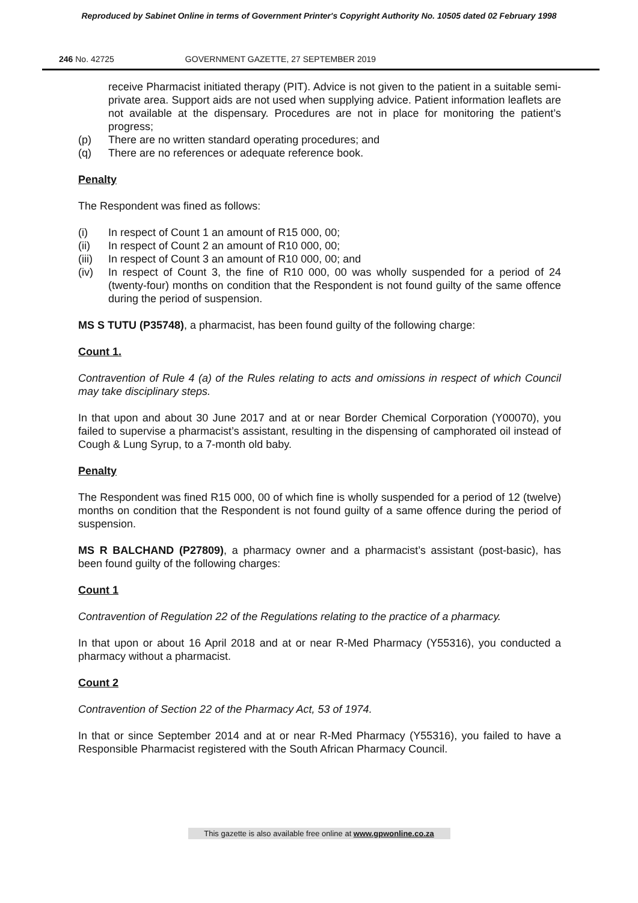Reproduced by Sabinet Online in terms of Government Printer's Copyright Authority No. 10505 dated 02 February 1998
246 No. 42725 GOVERNMENT GAZETTE, 27 SEPTEMBER 2019
receive Pharmacist initiated therapy (PIT). Advice is not given to the patient in a suitable semi-private area. Support aids are not used when supplying advice. Patient information leaflets are not available at the dispensary. Procedures are not in place for monitoring the patient’s progress;
(p) There are no written standard operating procedures; and
(q) There are no references or adequate reference book.
Penalty
The Respondent was fined as follows:
(i) In respect of Count 1 an amount of R15 000, 00;
(ii) In respect of Count 2 an amount of R10 000, 00;
(iii) In respect of Count 3 an amount of R10 000, 00; and
(iv) In respect of Count 3, the fine of R10 000, 00 was wholly suspended for a period of 24 (twenty-four) months on condition that the Respondent is not found guilty of the same offence during the period of suspension.
MS S TUTU (P35748), a pharmacist, has been found guilty of the following charge:
Count 1.
Contravention of Rule 4 (a) of the Rules relating to acts and omissions in respect of which Council may take disciplinary steps.
In that upon and about 30 June 2017 and at or near Border Chemical Corporation (Y00070), you failed to supervise a pharmacist’s assistant, resulting in the dispensing of camphorated oil instead of Cough & Lung Syrup, to a 7-month old baby.
Penalty
The Respondent was fined R15 000, 00 of which fine is wholly suspended for a period of 12 (twelve) months on condition that the Respondent is not found guilty of a same offence during the period of suspension.
MS R BALCHAND (P27809), a pharmacy owner and a pharmacist’s assistant (post-basic), has been found guilty of the following charges:
Count 1
Contravention of Regulation 22 of the Regulations relating to the practice of a pharmacy.
In that upon or about 16 April 2018 and at or near R-Med Pharmacy (Y55316), you conducted a pharmacy without a pharmacist.
Count 2
Contravention of Section 22 of the Pharmacy Act, 53 of 1974.
In that or since September 2014 and at or near R-Med Pharmacy (Y55316), you failed to have a Responsible Pharmacist registered with the South African Pharmacy Council.
This gazette is also available free online at www.gpwonline.co.za